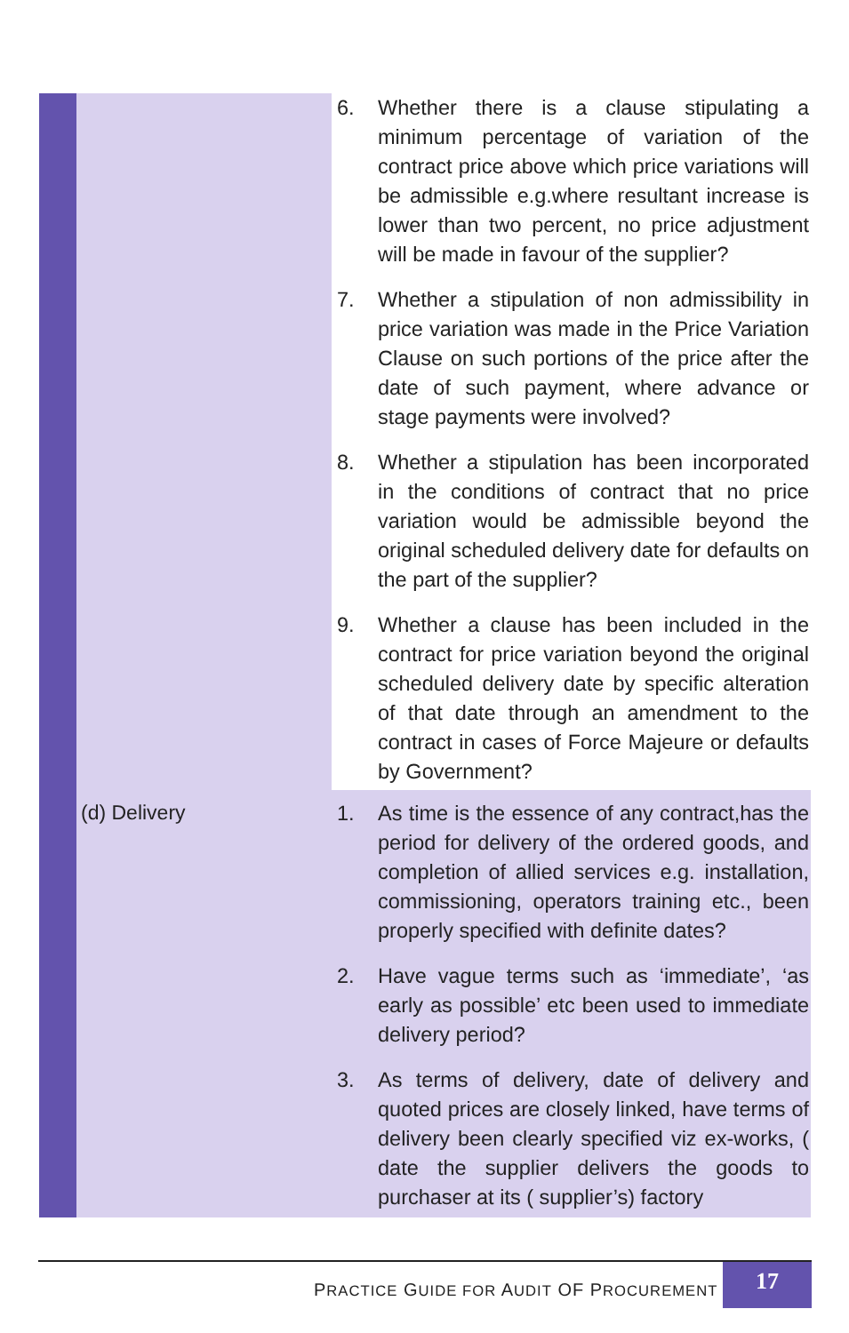| | | 6. Whether there is a clause stipulating a minimum percentage of variation of the contract price above which price variations will be admissible e.g.where resultant increase is lower than two percent, no price adjustment will be made in favour of the supplier? 7. Whether a stipulation of non admissibility in price variation was made in the Price Variation Clause on such portions of the price after the date of such payment, where advance or stage payments were involved? 8. Whether a stipulation has been incorporated in the conditions of contract that no price variation would be admissible beyond the original scheduled delivery date for defaults on the part of the supplier? 9. Whether a clause has been included in the contract for price variation beyond the original scheduled delivery date by specific alteration of that date through an amendment to the contract in cases of Force Majeure or defaults by Government? |
| | (d) Delivery | 1. As time is the essence of any contract,has the period for delivery of the ordered goods, and completion of allied services e.g. installation, commissioning, operators training etc., been properly specified with definite dates? 2. Have vague terms such as ‘immediate’, ‘as early as possible’ etc been used to immediate delivery period? 3. As terms of delivery, date of delivery and quoted prices are closely linked, have terms of delivery been clearly specified viz ex-works, ( date the supplier delivers the goods to purchaser at its ( supplier’s) factory |
PRACTICE GUIDE FOR AUDIT OF PROCUREMENT
17